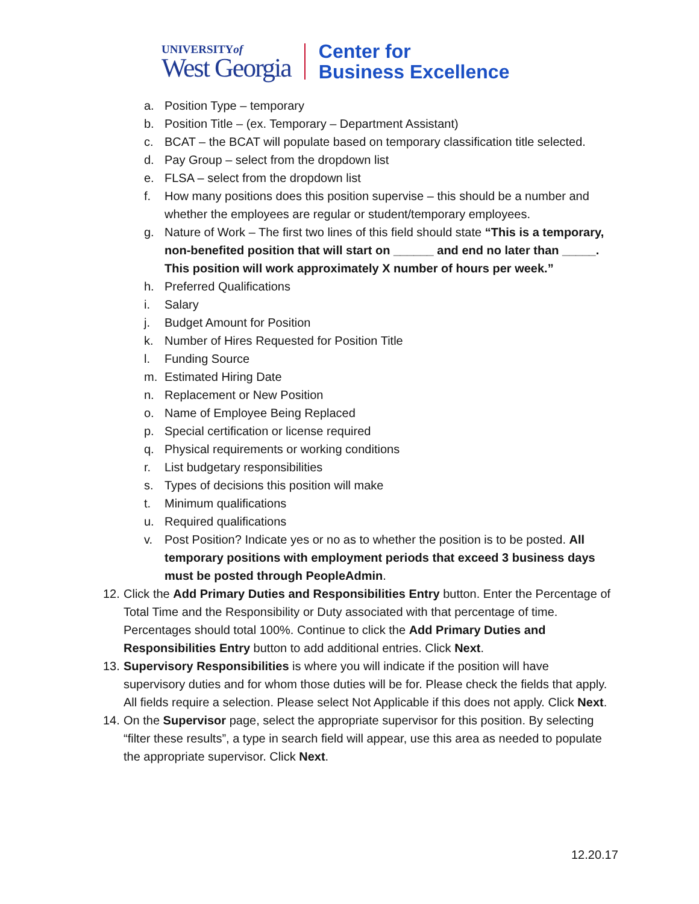UNIVERSITYof
West Georgia
Center for
Business Excellence
a. Position Type – temporary
b. Position Title – (ex. Temporary – Department Assistant)
c. BCAT – the BCAT will populate based on temporary classification title selected.
d. Pay Group – select from the dropdown list
e. FLSA – select from the dropdown list
f. How many positions does this position supervise – this should be a number and whether the employees are regular or student/temporary employees.
g. Nature of Work – The first two lines of this field should state “This is a temporary, non-benefited position that will start on ______ and end no later than _____. This position will work approximately X number of hours per week.”
h. Preferred Qualifications
i. Salary
j. Budget Amount for Position
k. Number of Hires Requested for Position Title
l. Funding Source
m. Estimated Hiring Date
n. Replacement or New Position
o. Name of Employee Being Replaced
p. Special certification or license required
q. Physical requirements or working conditions
r. List budgetary responsibilities
s. Types of decisions this position will make
t. Minimum qualifications
u. Required qualifications
v. Post Position? Indicate yes or no as to whether the position is to be posted. All temporary positions with employment periods that exceed 3 business days must be posted through PeopleAdmin.
12. Click the Add Primary Duties and Responsibilities Entry button. Enter the Percentage of Total Time and the Responsibility or Duty associated with that percentage of time. Percentages should total 100%. Continue to click the Add Primary Duties and Responsibilities Entry button to add additional entries. Click Next.
13. Supervisory Responsibilities is where you will indicate if the position will have supervisory duties and for whom those duties will be for. Please check the fields that apply. All fields require a selection. Please select Not Applicable if this does not apply. Click Next.
14. On the Supervisor page, select the appropriate supervisor for this position. By selecting “filter these results”, a type in search field will appear, use this area as needed to populate the appropriate supervisor. Click Next.
12.20.17